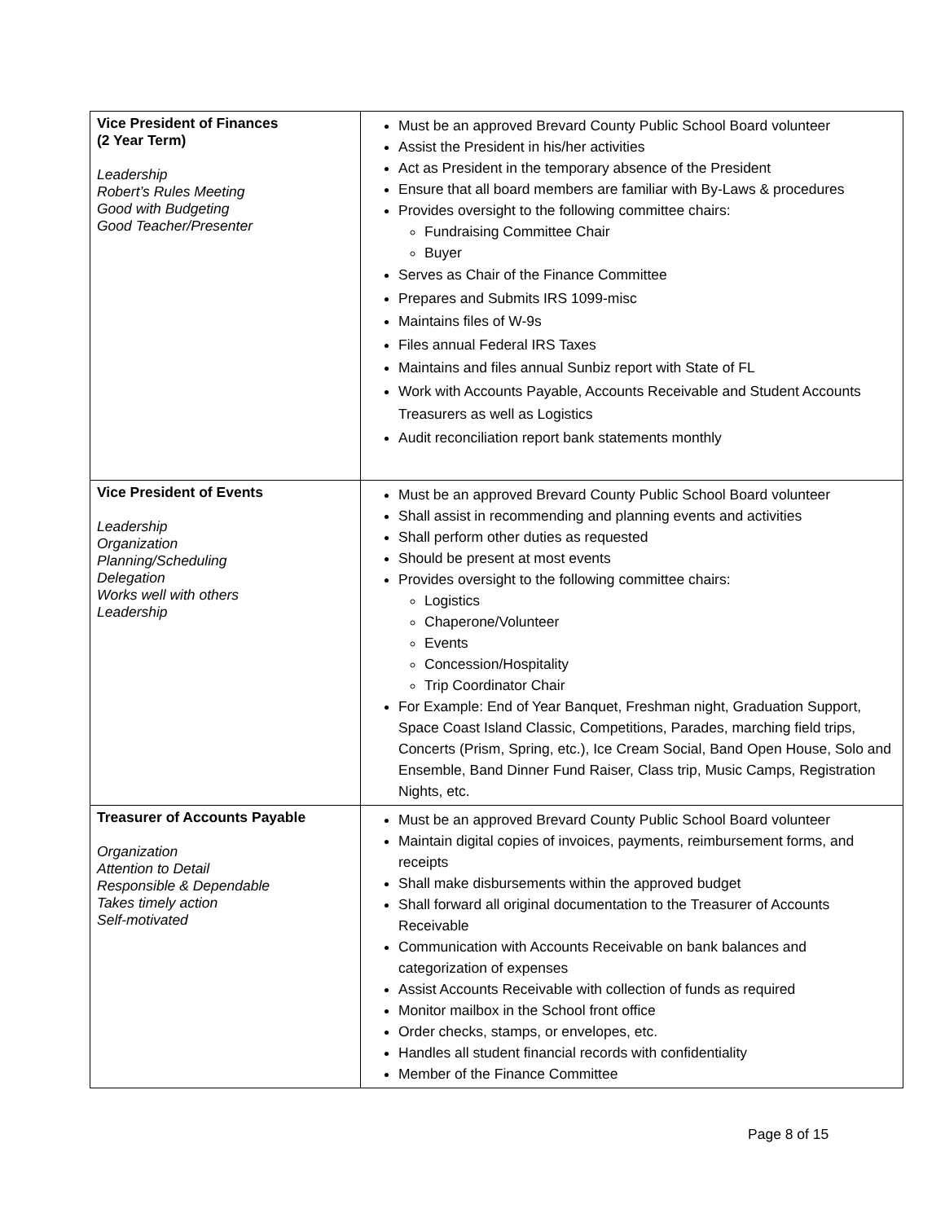| Vice President of Finances (2 Year Term) Leadership Robert’s Rules Meeting Good with Budgeting Good Teacher/Presenter | Must be an approved Brevard County Public School Board volunteer Assist the President in his/her activities Act as President in the temporary absence of the President Ensure that all board members are familiar with By-Laws & procedures Provides oversight to the following committee chairs: Fundraising Committee Chair Buyer Serves as Chair of the Finance Committee Prepares and Submits IRS 1099-misc Maintains files of W-9s Files annual Federal IRS Taxes Maintains and files annual Sunbiz report with State of FL Work with Accounts Payable, Accounts Receivable and Student Accounts Treasurers as well as Logistics Audit reconciliation report bank statements monthly |
| Vice President of Events Leadership Organization Planning/Scheduling Delegation Works well with others Leadership | Must be an approved Brevard County Public School Board volunteer Shall assist in recommending and planning events and activities Shall perform other duties as requested Should be present at most events Provides oversight to the following committee chairs: Logistics Chaperone/Volunteer Events Concession/Hospitality Trip Coordinator Chair For Example: End of Year Banquet, Freshman night, Graduation Support, Space Coast Island Classic, Competitions, Parades, marching field trips, Concerts (Prism, Spring, etc.), Ice Cream Social, Band Open House, Solo and Ensemble, Band Dinner Fund Raiser, Class trip, Music Camps, Registration Nights, etc. |
| Treasurer of Accounts Payable Organization Attention to Detail Responsible & Dependable Takes timely action Self-motivated | Must be an approved Brevard County Public School Board volunteer Maintain digital copies of invoices, payments, reimbursement forms, and receipts Shall make disbursements within the approved budget Shall forward all original documentation to the Treasurer of Accounts Receivable Communication with Accounts Receivable on bank balances and categorization of expenses Assist Accounts Receivable with collection of funds as required Monitor mailbox in the School front office Order checks, stamps, or envelopes, etc. Handles all student financial records with confidentiality Member of the Finance Committee |
Page 8 of 15